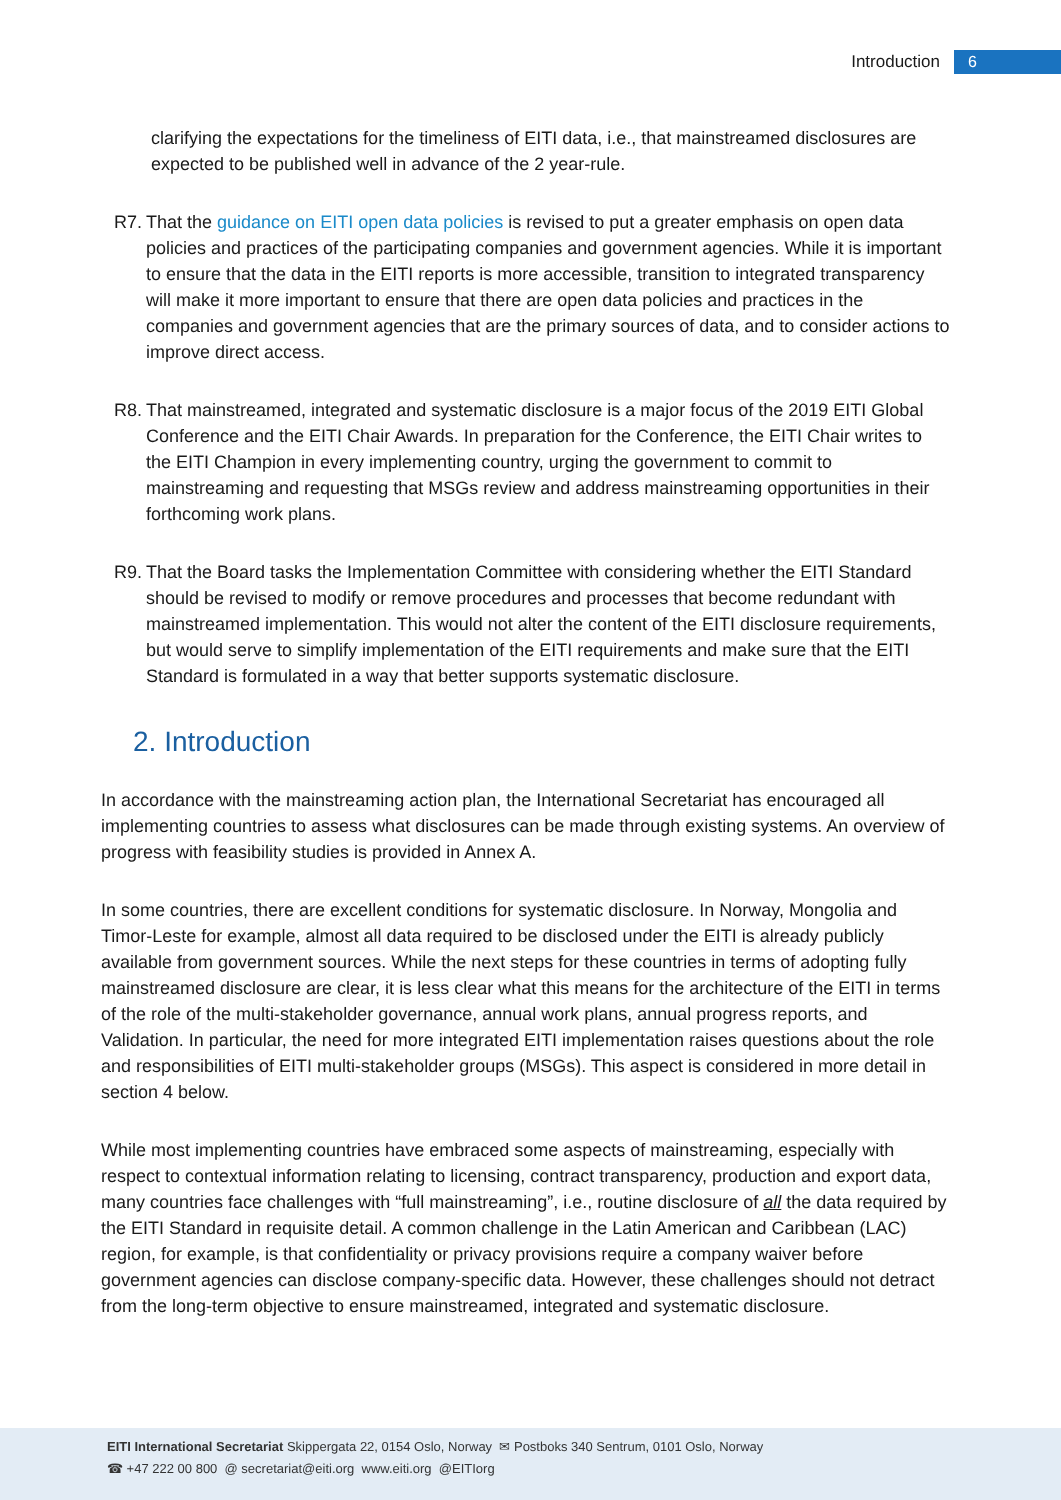Introduction 6
clarifying the expectations for the timeliness of EITI data, i.e., that mainstreamed disclosures are expected to be published well in advance of the 2 year-rule.
R7. That the guidance on EITI open data policies is revised to put a greater emphasis on open data policies and practices of the participating companies and government agencies. While it is important to ensure that the data in the EITI reports is more accessible, transition to integrated transparency will make it more important to ensure that there are open data policies and practices in the companies and government agencies that are the primary sources of data, and to consider actions to improve direct access.
R8. That mainstreamed, integrated and systematic disclosure is a major focus of the 2019 EITI Global Conference and the EITI Chair Awards. In preparation for the Conference, the EITI Chair writes to the EITI Champion in every implementing country, urging the government to commit to mainstreaming and requesting that MSGs review and address mainstreaming opportunities in their forthcoming work plans.
R9. That the Board tasks the Implementation Committee with considering whether the EITI Standard should be revised to modify or remove procedures and processes that become redundant with mainstreamed implementation. This would not alter the content of the EITI disclosure requirements, but would serve to simplify implementation of the EITI requirements and make sure that the EITI Standard is formulated in a way that better supports systematic disclosure.
2. Introduction
In accordance with the mainstreaming action plan, the International Secretariat has encouraged all implementing countries to assess what disclosures can be made through existing systems. An overview of progress with feasibility studies is provided in Annex A.
In some countries, there are excellent conditions for systematic disclosure. In Norway, Mongolia and Timor-Leste for example, almost all data required to be disclosed under the EITI is already publicly available from government sources. While the next steps for these countries in terms of adopting fully mainstreamed disclosure are clear, it is less clear what this means for the architecture of the EITI in terms of the role of the multi-stakeholder governance, annual work plans, annual progress reports, and Validation. In particular, the need for more integrated EITI implementation raises questions about the role and responsibilities of EITI multi-stakeholder groups (MSGs). This aspect is considered in more detail in section 4 below.
While most implementing countries have embraced some aspects of mainstreaming, especially with respect to contextual information relating to licensing, contract transparency, production and export data, many countries face challenges with “full mainstreaming”, i.e., routine disclosure of all the data required by the EITI Standard in requisite detail. A common challenge in the Latin American and Caribbean (LAC) region, for example, is that confidentiality or privacy provisions require a company waiver before government agencies can disclose company-specific data. However, these challenges should not detract from the long-term objective to ensure mainstreamed, integrated and systematic disclosure.
EITI International Secretariat Skippergata 22, 0154 Oslo, Norway ✉ Postboks 340 Sentrum, 0101 Oslo, Norway
☎ +47 222 00 800 @ secretariat@eiti.org www.eiti.org @EITIorg